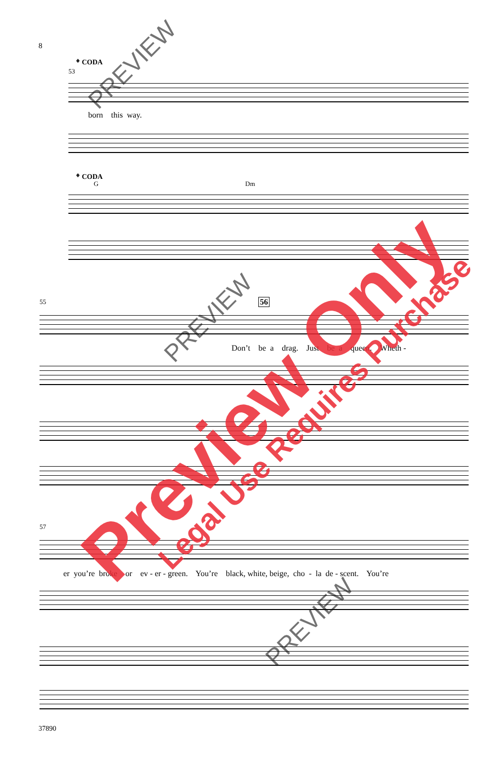8
𝄌 CODA
53
born this way.
𝄌 CODA
G
Dm
55
56
Don’t be a drag. Just be a queen. Wheth -
57
er you’re broke or ev - er - green. You’re black, white, beige, cho - la de - scent. You’re
37890
PREVIEW
PREVIEW
PREVIEW
Preview Only Legal Use Requires Purchase